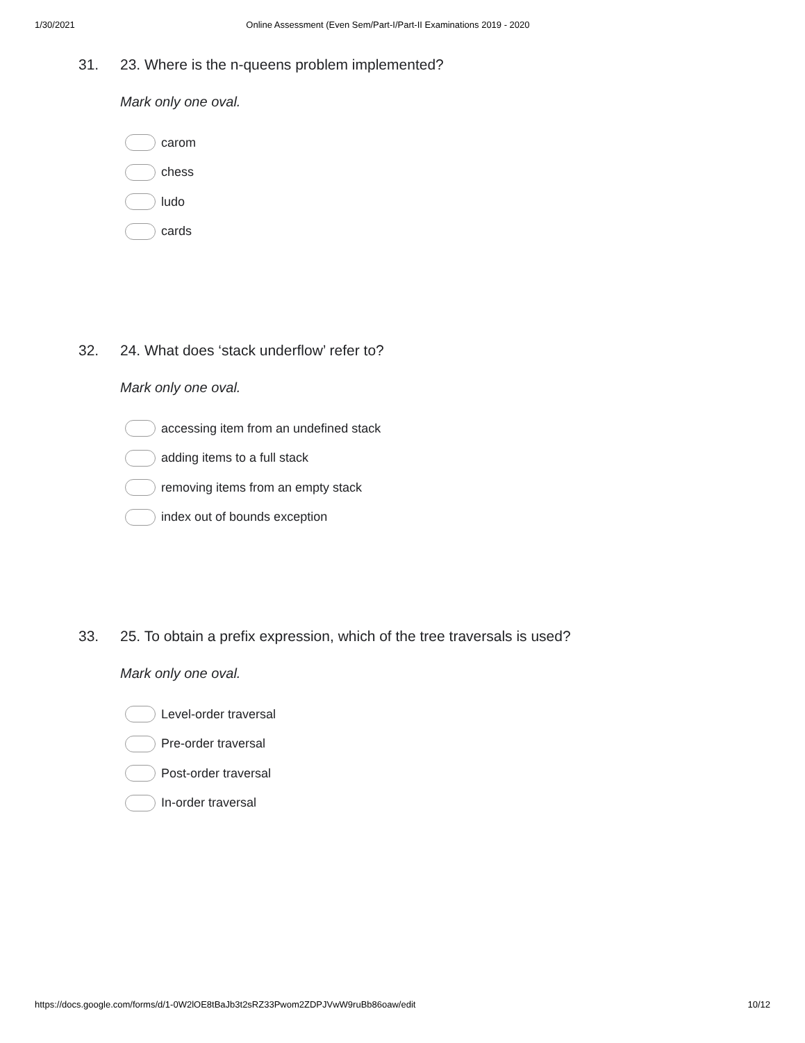1/30/2021 Online Assessment (Even Sem/Part-I/Part-II Examinations 2019 - 2020
31. 23. Where is the n-queens problem implemented?
Mark only one oval.
carom
chess
ludo
cards
32. 24. What does ‘stack underflow’ refer to?
Mark only one oval.
accessing item from an undefined stack
adding items to a full stack
removing items from an empty stack
index out of bounds exception
33. 25. To obtain a prefix expression, which of the tree traversals is used?
Mark only one oval.
Level-order traversal
Pre-order traversal
Post-order traversal
In-order traversal
https://docs.google.com/forms/d/1-0W2lOE8tBaJb3t2sRZ33Pwom2ZDPJVwW9ruBb86oaw/edit 10/12